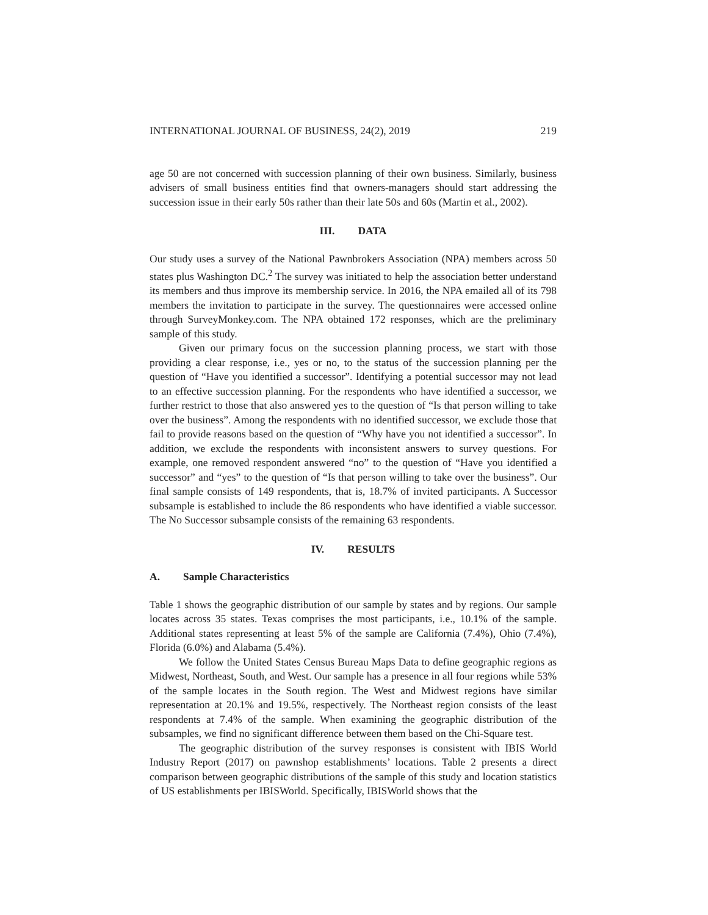INTERNATIONAL JOURNAL OF BUSINESS, 24(2), 2019 219
age 50 are not concerned with succession planning of their own business. Similarly, business advisers of small business entities find that owners-managers should start addressing the succession issue in their early 50s rather than their late 50s and 60s (Martin et al., 2002).
III. DATA
Our study uses a survey of the National Pawnbrokers Association (NPA) members across 50 states plus Washington DC.<sup>2</sup> The survey was initiated to help the association better understand its members and thus improve its membership service. In 2016, the NPA emailed all of its 798 members the invitation to participate in the survey. The questionnaires were accessed online through SurveyMonkey.com. The NPA obtained 172 responses, which are the preliminary sample of this study.
Given our primary focus on the succession planning process, we start with those providing a clear response, i.e., yes or no, to the status of the succession planning per the question of “Have you identified a successor”. Identifying a potential successor may not lead to an effective succession planning. For the respondents who have identified a successor, we further restrict to those that also answered yes to the question of “Is that person willing to take over the business”. Among the respondents with no identified successor, we exclude those that fail to provide reasons based on the question of “Why have you not identified a successor”. In addition, we exclude the respondents with inconsistent answers to survey questions. For example, one removed respondent answered “no” to the question of “Have you identified a successor” and “yes” to the question of “Is that person willing to take over the business”. Our final sample consists of 149 respondents, that is, 18.7% of invited participants. A Successor subsample is established to include the 86 respondents who have identified a viable successor. The No Successor subsample consists of the remaining 63 respondents.
IV. RESULTS
A. Sample Characteristics
Table 1 shows the geographic distribution of our sample by states and by regions. Our sample locates across 35 states. Texas comprises the most participants, i.e., 10.1% of the sample. Additional states representing at least 5% of the sample are California (7.4%), Ohio (7.4%), Florida (6.0%) and Alabama (5.4%).
We follow the United States Census Bureau Maps Data to define geographic regions as Midwest, Northeast, South, and West. Our sample has a presence in all four regions while 53% of the sample locates in the South region. The West and Midwest regions have similar representation at 20.1% and 19.5%, respectively. The Northeast region consists of the least respondents at 7.4% of the sample. When examining the geographic distribution of the subsamples, we find no significant difference between them based on the Chi-Square test.
The geographic distribution of the survey responses is consistent with IBIS World Industry Report (2017) on pawnshop establishments’ locations. Table 2 presents a direct comparison between geographic distributions of the sample of this study and location statistics of US establishments per IBISWorld. Specifically, IBISWorld shows that the